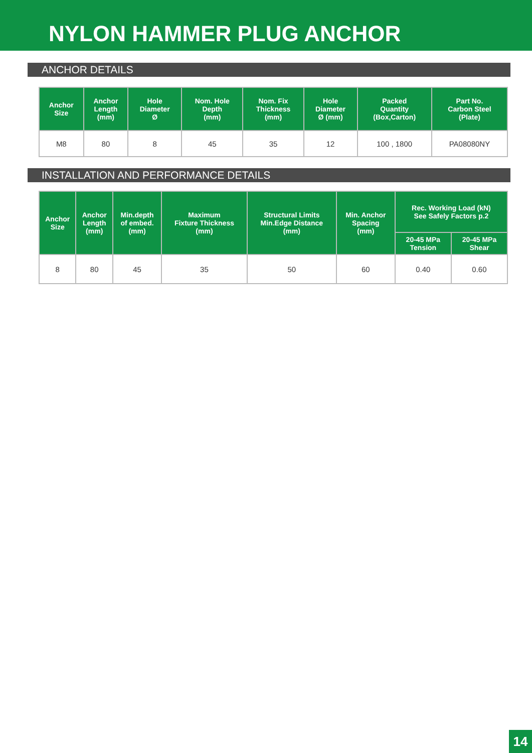NYLON HAMMER PLUG ANCHOR
ANCHOR DETAILS
| Anchor Size | Anchor Length (mm) | Hole Diameter Ø | Nom. Hole Depth (mm) | Nom. Fix Thickness (mm) | Hole Diameter Ø (mm) | Packed Quantity (Box,Carton) | Part No. Carbon Steel (Plate) |
| --- | --- | --- | --- | --- | --- | --- | --- |
| M8 | 80 | 8 | 45 | 35 | 12 | 100 , 1800 | PA08080NY |
INSTALLATION AND PERFORMANCE DETAILS
| Anchor Size | Anchor Length (mm) | Min.depth of embed. (mm) | Maximum Fixture Thickness (mm) | Structural Limits Min.Edge Distance (mm) | Min. Anchor Spacing (mm) | Rec. Working Load (kN) See Safely Factors p.2 | |
| --- | --- | --- | --- | --- | --- | --- | --- |
| | | | | | | 20-45 MPa Tension | 20-45 MPa Shear |
| 8 | 80 | 45 | 35 | 50 | 60 | 0.40 | 0.60 |
14